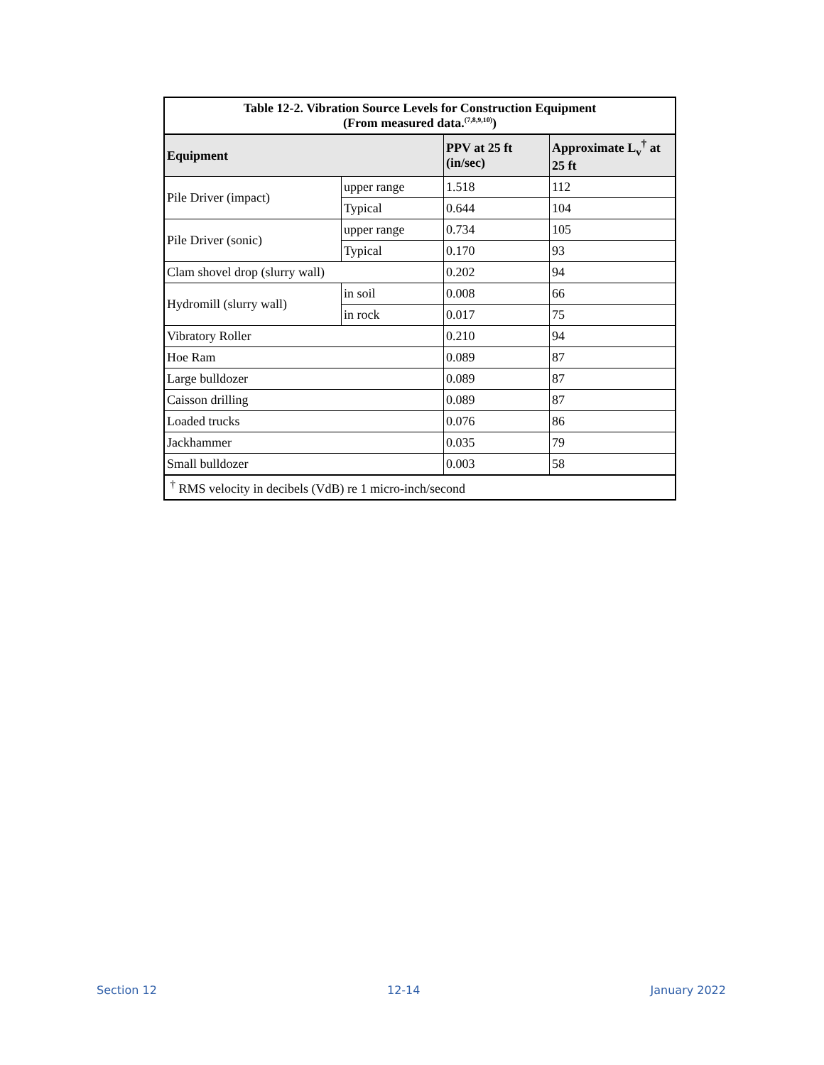| Table 12-2. Vibration Source Levels for Construction Equipment (From measured data.<sup>(7,8,9,10)</sup>) | | | |
| Equipment | | PPV at 25 ft (in/sec) | Approximate L<sub>v</sub><sup>†</sup> at 25 ft |
| Pile Driver (impact) | upper range | 1.518 | 112 |
| | Typical | 0.644 | 104 |
| Pile Driver (sonic) | upper range | 0.734 | 105 |
| | Typical | 0.170 | 93 |
| Clam shovel drop (slurry wall) | | 0.202 | 94 |
| Hydromill (slurry wall) | in soil | 0.008 | 66 |
| | in rock | 0.017 | 75 |
| Vibratory Roller | | 0.210 | 94 |
| Hoe Ram | | 0.089 | 87 |
| Large bulldozer | | 0.089 | 87 |
| Caisson drilling | | 0.089 | 87 |
| Loaded trucks | | 0.076 | 86 |
| Jackhammer | | 0.035 | 79 |
| Small bulldozer | | 0.003 | 58 |
| <sup>†</sup> RMS velocity in decibels (VdB) re 1 micro-inch/second | | | |
Section 12 12-14 January 2022